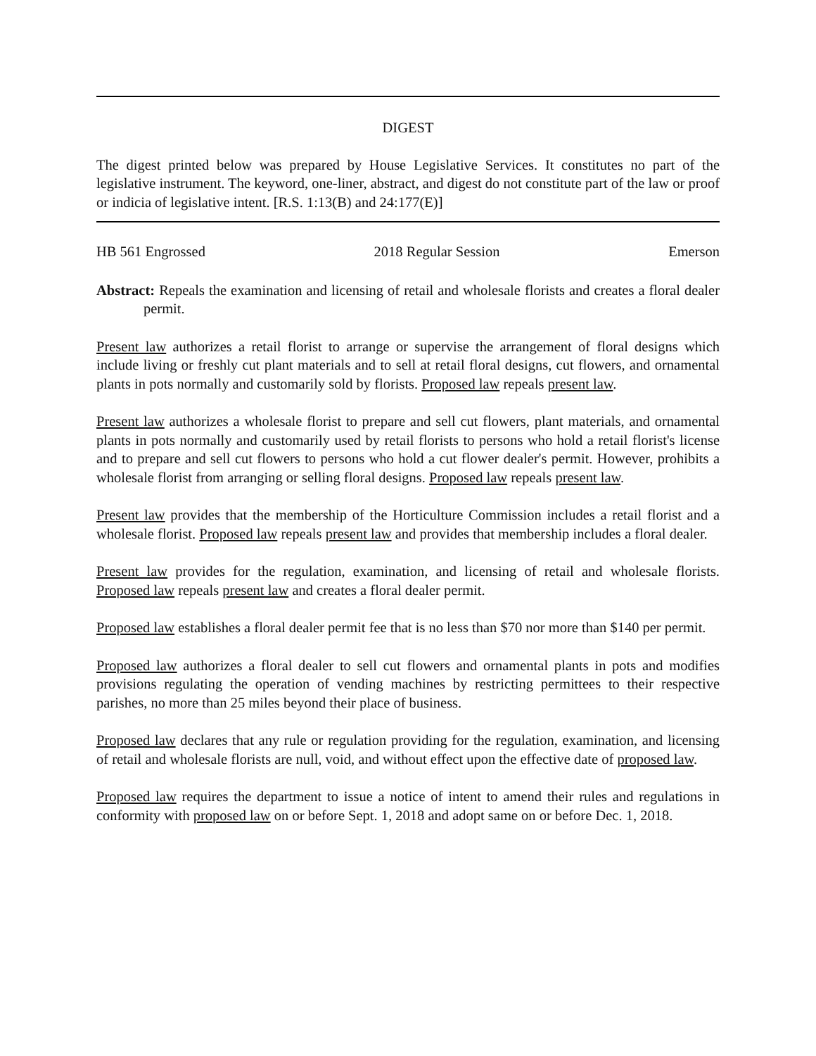DIGEST
The digest printed below was prepared by House Legislative Services. It constitutes no part of the legislative instrument. The keyword, one-liner, abstract, and digest do not constitute part of the law or proof or indicia of legislative intent. [R.S. 1:13(B) and 24:177(E)]
HB 561 Engrossed 2018 Regular Session Emerson
Abstract: Repeals the examination and licensing of retail and wholesale florists and creates a floral dealer permit.
Present law authorizes a retail florist to arrange or supervise the arrangement of floral designs which include living or freshly cut plant materials and to sell at retail floral designs, cut flowers, and ornamental plants in pots normally and customarily sold by florists. Proposed law repeals present law.
Present law authorizes a wholesale florist to prepare and sell cut flowers, plant materials, and ornamental plants in pots normally and customarily used by retail florists to persons who hold a retail florist's license and to prepare and sell cut flowers to persons who hold a cut flower dealer's permit. However, prohibits a wholesale florist from arranging or selling floral designs. Proposed law repeals present law.
Present law provides that the membership of the Horticulture Commission includes a retail florist and a wholesale florist. Proposed law repeals present law and provides that membership includes a floral dealer.
Present law provides for the regulation, examination, and licensing of retail and wholesale florists. Proposed law repeals present law and creates a floral dealer permit.
Proposed law establishes a floral dealer permit fee that is no less than $70 nor more than $140 per permit.
Proposed law authorizes a floral dealer to sell cut flowers and ornamental plants in pots and modifies provisions regulating the operation of vending machines by restricting permittees to their respective parishes, no more than 25 miles beyond their place of business.
Proposed law declares that any rule or regulation providing for the regulation, examination, and licensing of retail and wholesale florists are null, void, and without effect upon the effective date of proposed law.
Proposed law requires the department to issue a notice of intent to amend their rules and regulations in conformity with proposed law on or before Sept. 1, 2018 and adopt same on or before Dec. 1, 2018.